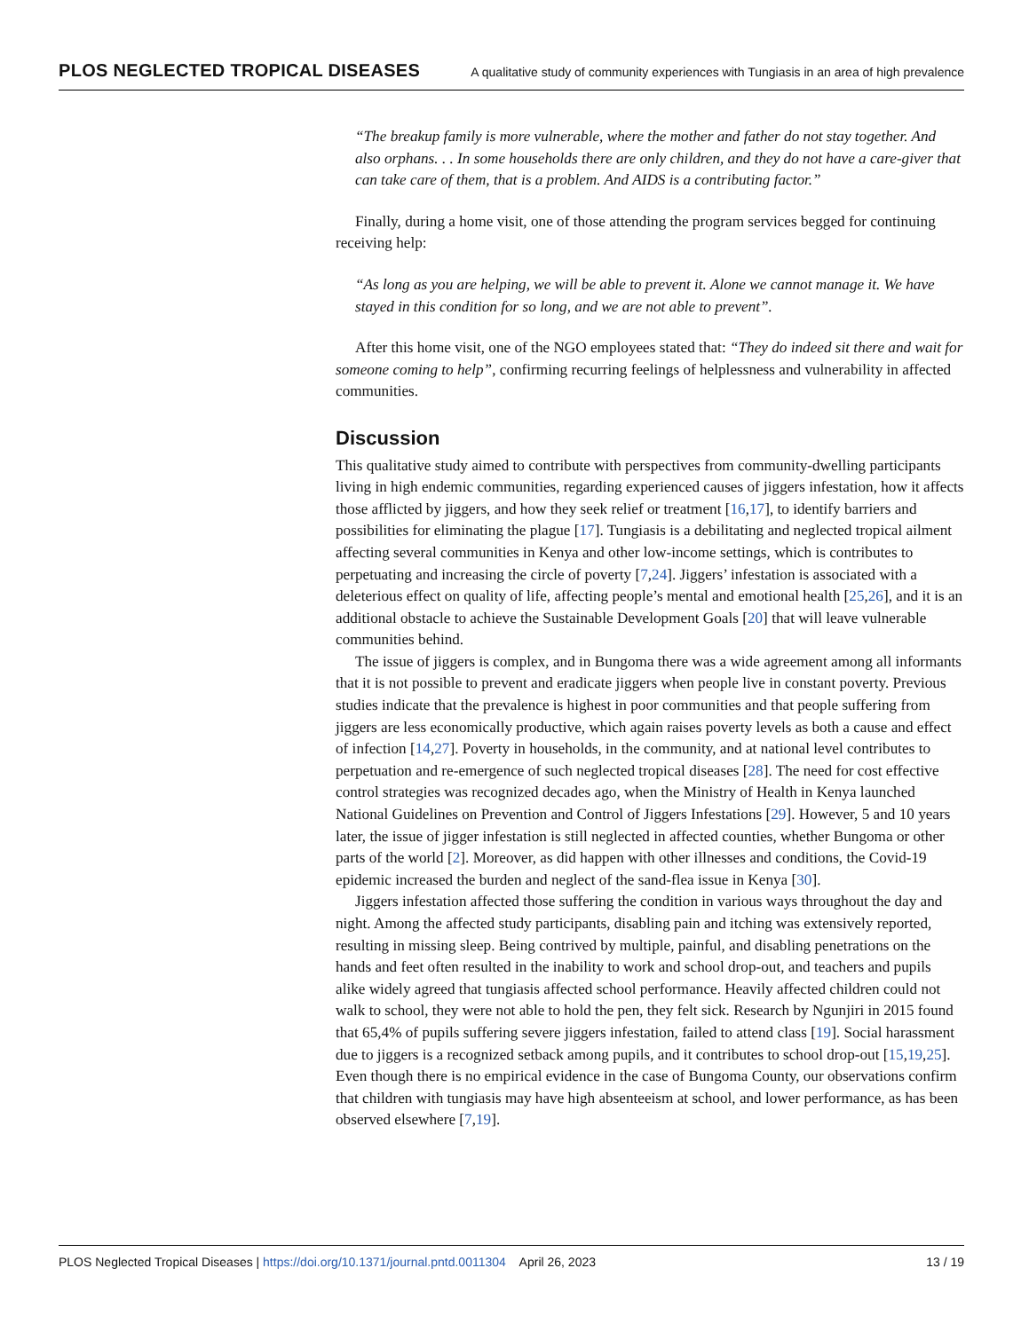PLOS NEGLECTED TROPICAL DISEASES A qualitative study of community experiences with Tungiasis in an area of high prevalence
“The breakup family is more vulnerable, where the mother and father do not stay together. And also orphans. . . In some households there are only children, and they do not have a care-giver that can take care of them, that is a problem. And AIDS is a contributing factor.”
Finally, during a home visit, one of those attending the program services begged for continuing receiving help:
“As long as you are helping, we will be able to prevent it. Alone we cannot manage it. We have stayed in this condition for so long, and we are not able to prevent”.
After this home visit, one of the NGO employees stated that: “They do indeed sit there and wait for someone coming to help”, confirming recurring feelings of helplessness and vulnerability in affected communities.
Discussion
This qualitative study aimed to contribute with perspectives from community-dwelling participants living in high endemic communities, regarding experienced causes of jiggers infestation, how it affects those afflicted by jiggers, and how they seek relief or treatment [16,17], to identify barriers and possibilities for eliminating the plague [17]. Tungiasis is a debilitating and neglected tropical ailment affecting several communities in Kenya and other low-income settings, which is contributes to perpetuating and increasing the circle of poverty [7,24]. Jiggers’ infestation is associated with a deleterious effect on quality of life, affecting people’s mental and emotional health [25,26], and it is an additional obstacle to achieve the Sustainable Development Goals [20] that will leave vulnerable communities behind.
The issue of jiggers is complex, and in Bungoma there was a wide agreement among all informants that it is not possible to prevent and eradicate jiggers when people live in constant poverty. Previous studies indicate that the prevalence is highest in poor communities and that people suffering from jiggers are less economically productive, which again raises poverty levels as both a cause and effect of infection [14,27]. Poverty in households, in the community, and at national level contributes to perpetuation and re-emergence of such neglected tropical diseases [28]. The need for cost effective control strategies was recognized decades ago, when the Ministry of Health in Kenya launched National Guidelines on Prevention and Control of Jiggers Infestations [29]. However, 5 and 10 years later, the issue of jigger infestation is still neglected in affected counties, whether Bungoma or other parts of the world [2]. Moreover, as did happen with other illnesses and conditions, the Covid-19 epidemic increased the burden and neglect of the sand-flea issue in Kenya [30].
Jiggers infestation affected those suffering the condition in various ways throughout the day and night. Among the affected study participants, disabling pain and itching was extensively reported, resulting in missing sleep. Being contrived by multiple, painful, and disabling penetrations on the hands and feet often resulted in the inability to work and school drop-out, and teachers and pupils alike widely agreed that tungiasis affected school performance. Heavily affected children could not walk to school, they were not able to hold the pen, they felt sick. Research by Ngunjiri in 2015 found that 65,4% of pupils suffering severe jiggers infestation, failed to attend class [19]. Social harassment due to jiggers is a recognized setback among pupils, and it contributes to school drop-out [15,19,25]. Even though there is no empirical evidence in the case of Bungoma County, our observations confirm that children with tungiasis may have high absenteeism at school, and lower performance, as has been observed elsewhere [7,19].
PLOS Neglected Tropical Diseases | https://doi.org/10.1371/journal.pntd.0011304 April 26, 2023 13 / 19